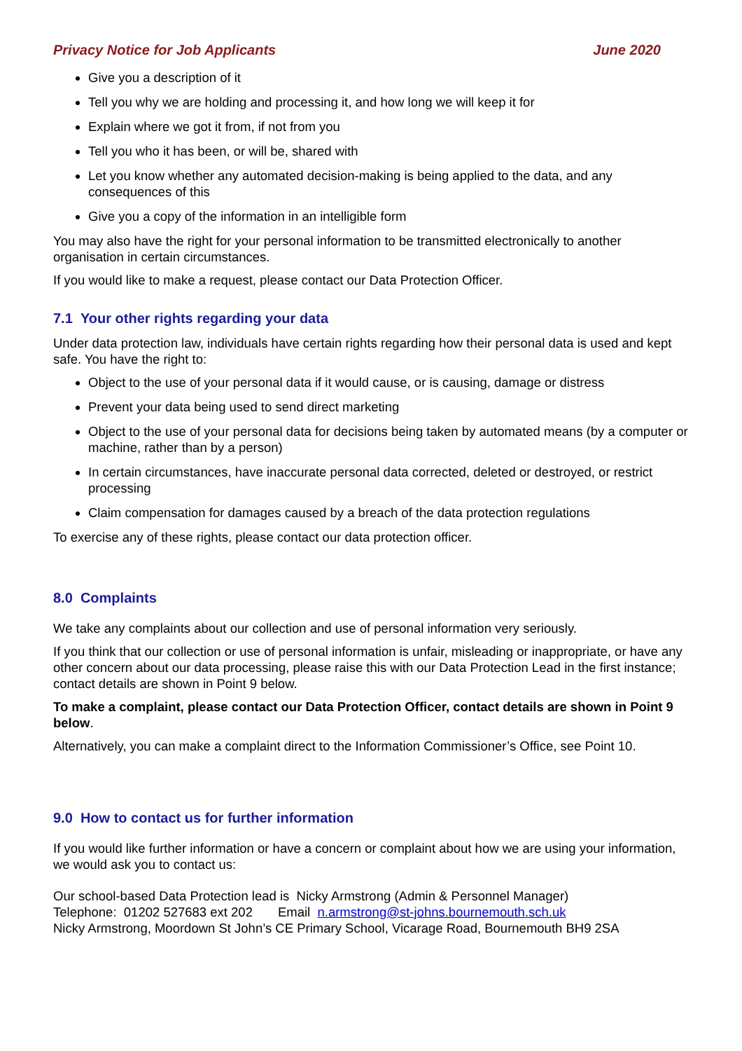Privacy Notice for Job Applicants June 2020
Give you a description of it
Tell you why we are holding and processing it, and how long we will keep it for
Explain where we got it from, if not from you
Tell you who it has been, or will be, shared with
Let you know whether any automated decision-making is being applied to the data, and any consequences of this
Give you a copy of the information in an intelligible form
You may also have the right for your personal information to be transmitted electronically to another organisation in certain circumstances.
If you would like to make a request, please contact our Data Protection Officer.
7.1 Your other rights regarding your data
Under data protection law, individuals have certain rights regarding how their personal data is used and kept safe. You have the right to:
Object to the use of your personal data if it would cause, or is causing, damage or distress
Prevent your data being used to send direct marketing
Object to the use of your personal data for decisions being taken by automated means (by a computer or machine, rather than by a person)
In certain circumstances, have inaccurate personal data corrected, deleted or destroyed, or restrict processing
Claim compensation for damages caused by a breach of the data protection regulations
To exercise any of these rights, please contact our data protection officer.
8.0 Complaints
We take any complaints about our collection and use of personal information very seriously.
If you think that our collection or use of personal information is unfair, misleading or inappropriate, or have any other concern about our data processing, please raise this with our Data Protection Lead in the first instance; contact details are shown in Point 9 below.
To make a complaint, please contact our Data Protection Officer, contact details are shown in Point 9 below.
Alternatively, you can make a complaint direct to the Information Commissioner’s Office, see Point 10.
9.0 How to contact us for further information
If you would like further information or have a concern or complaint about how we are using your information, we would ask you to contact us:
Our school-based Data Protection lead is Nicky Armstrong (Admin & Personnel Manager)
Telephone: 01202 527683 ext 202 Email n.armstrong@st-johns.bournemouth.sch.uk
Nicky Armstrong, Moordown St John’s CE Primary School, Vicarage Road, Bournemouth BH9 2SA